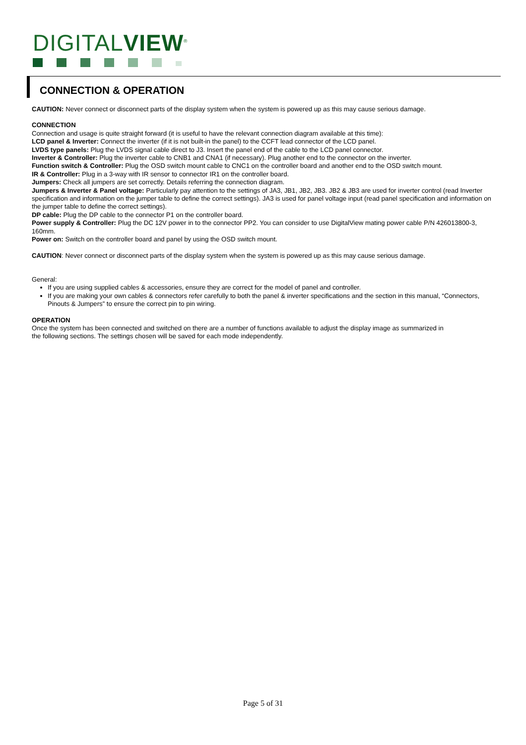DIGITALVIEW<sup>®</sup>
CONNECTION & OPERATION
CAUTION: Never connect or disconnect parts of the display system when the system is powered up as this may cause serious damage.
CONNECTION
Connection and usage is quite straight forward (it is useful to have the relevant connection diagram available at this time):
LCD panel & Inverter: Connect the inverter (if it is not built-in the panel) to the CCFT lead connector of the LCD panel.
LVDS type panels: Plug the LVDS signal cable direct to J3. Insert the panel end of the cable to the LCD panel connector.
Inverter & Controller: Plug the inverter cable to CNB1 and CNA1 (if necessary). Plug another end to the connector on the inverter.
Function switch & Controller: Plug the OSD switch mount cable to CNC1 on the controller board and another end to the OSD switch mount.
IR & Controller: Plug in a 3-way with IR sensor to connector IR1 on the controller board.
Jumpers: Check all jumpers are set correctly. Details referring the connection diagram.
Jumpers & Inverter & Panel voltage: Particularly pay attention to the settings of JA3, JB1, JB2, JB3. JB2 & JB3 are used for inverter control (read Inverter specification and information on the jumper table to define the correct settings). JA3 is used for panel voltage input (read panel specification and information on the jumper table to define the correct settings).
DP cable: Plug the DP cable to the connector P1 on the controller board.
Power supply & Controller: Plug the DC 12V power in to the connector PP2. You can consider to use DigitalView mating power cable P/N 426013800-3, 160mm.
Power on: Switch on the controller board and panel by using the OSD switch mount.
CAUTION: Never connect or disconnect parts of the display system when the system is powered up as this may cause serious damage.
General:
If you are using supplied cables & accessories, ensure they are correct for the model of panel and controller.
If you are making your own cables & connectors refer carefully to both the panel & inverter specifications and the section in this manual, “Connectors, Pinouts & Jumpers” to ensure the correct pin to pin wiring.
OPERATION
Once the system has been connected and switched on there are a number of functions available to adjust the display image as summarized in
the following sections. The settings chosen will be saved for each mode independently.
Page 5 of 31